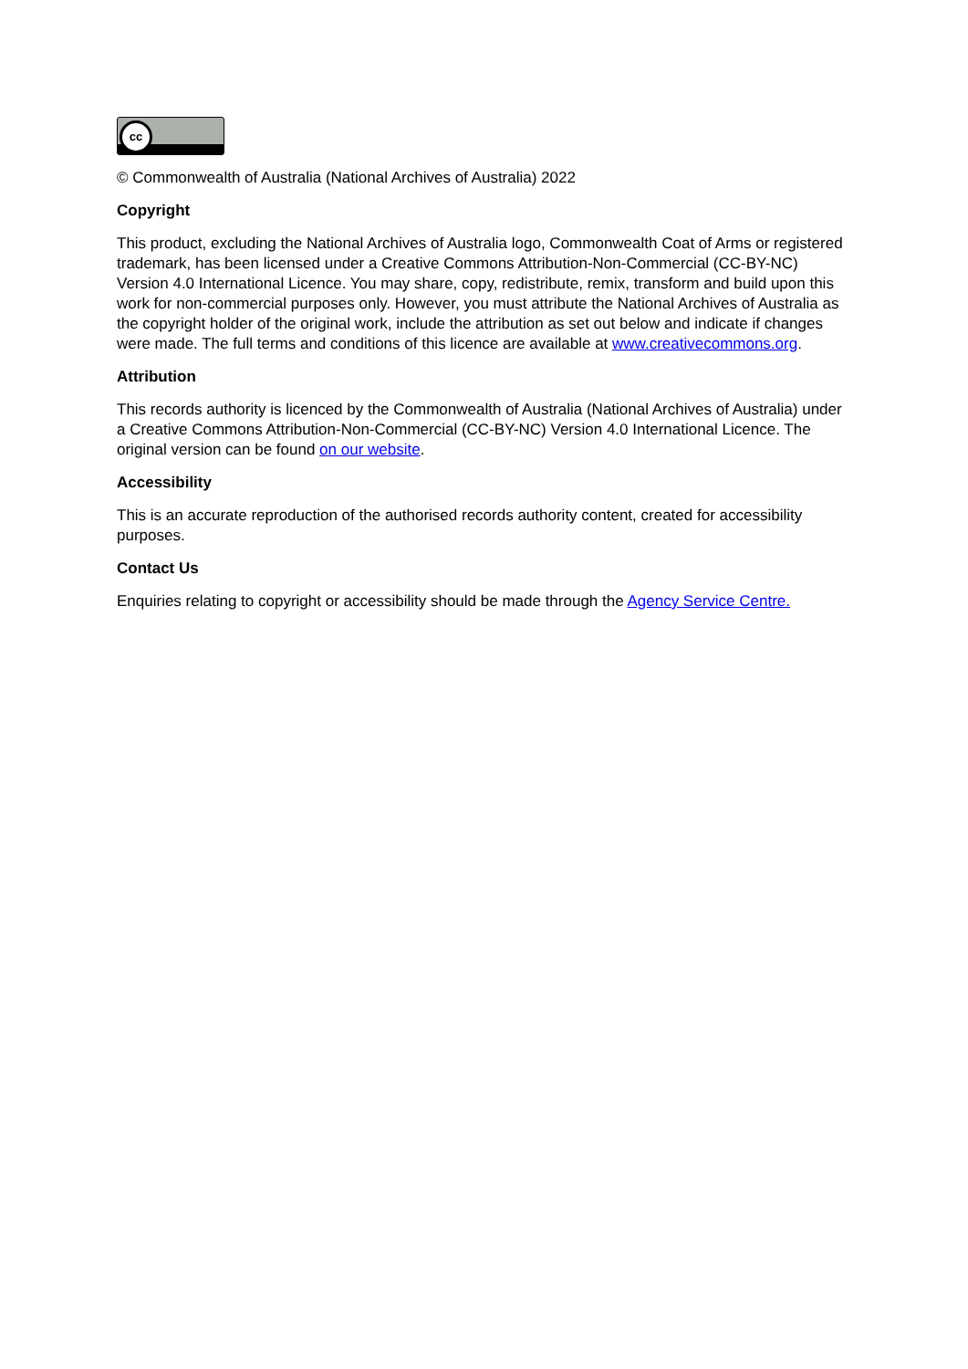cc
© Commonwealth of Australia (National Archives of Australia) 2022
Copyright
This product, excluding the National Archives of Australia logo, Commonwealth Coat of Arms or registered trademark, has been licensed under a Creative Commons Attribution-Non-Commercial (CC-BY-NC) Version 4.0 International Licence. You may share, copy, redistribute, remix, transform and build upon this work for non-commercial purposes only. However, you must attribute the National Archives of Australia as the copyright holder of the original work, include the attribution as set out below and indicate if changes were made. The full terms and conditions of this licence are available at www.creativecommons.org.
Attribution
This records authority is licenced by the Commonwealth of Australia (National Archives of Australia) under a Creative Commons Attribution-Non-Commercial (CC-BY-NC) Version 4.0 International Licence. The original version can be found on our website.
Accessibility
This is an accurate reproduction of the authorised records authority content, created for accessibility purposes.
Contact Us
Enquiries relating to copyright or accessibility should be made through the Agency Service Centre.